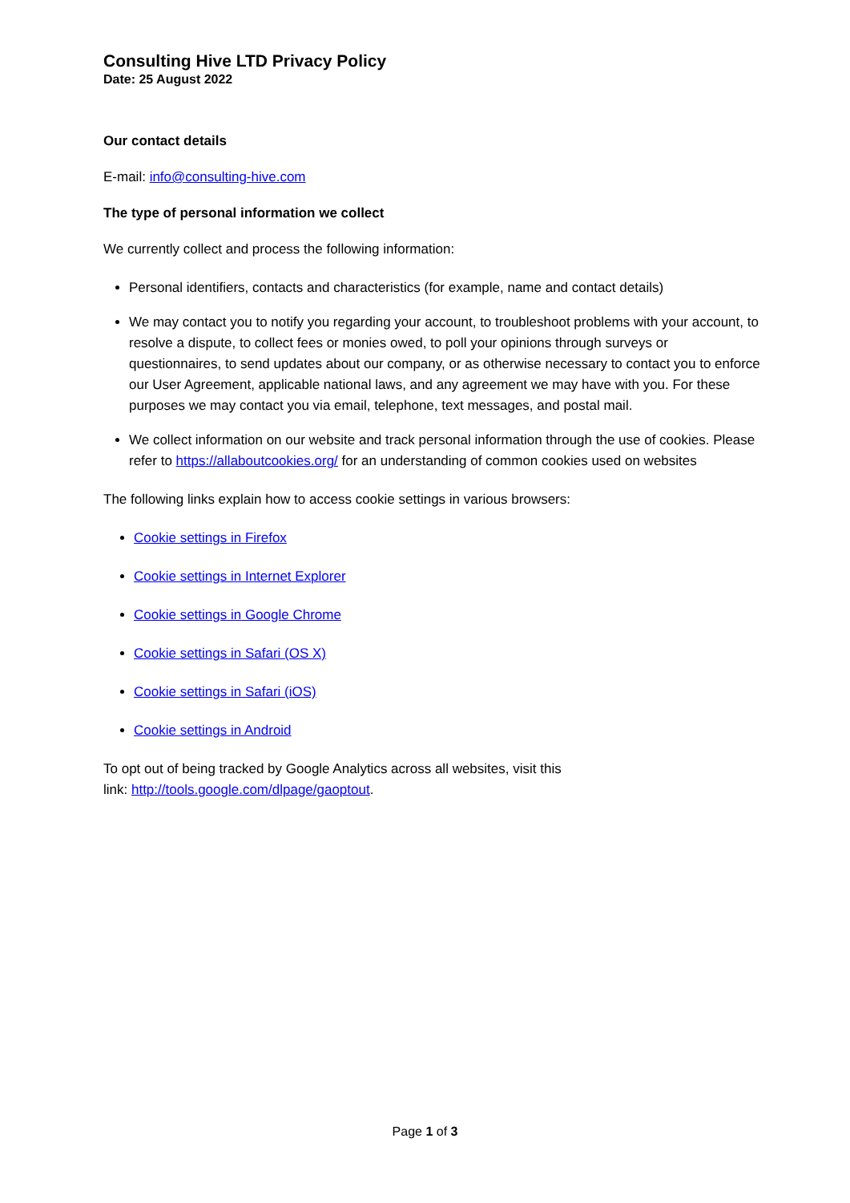Consulting Hive LTD Privacy Policy
Date: 25 August 2022
Our contact details
E-mail: info@consulting-hive.com
The type of personal information we collect
We currently collect and process the following information:
Personal identifiers, contacts and characteristics (for example, name and contact details)
We may contact you to notify you regarding your account, to troubleshoot problems with your account, to resolve a dispute, to collect fees or monies owed, to poll your opinions through surveys or questionnaires, to send updates about our company, or as otherwise necessary to contact you to enforce our User Agreement, applicable national laws, and any agreement we may have with you. For these purposes we may contact you via email, telephone, text messages, and postal mail.
We collect information on our website and track personal information through the use of cookies. Please refer to https://allaboutcookies.org/ for an understanding of common cookies used on websites
The following links explain how to access cookie settings in various browsers:
Cookie settings in Firefox
Cookie settings in Internet Explorer
Cookie settings in Google Chrome
Cookie settings in Safari (OS X)
Cookie settings in Safari (iOS)
Cookie settings in Android
To opt out of being tracked by Google Analytics across all websites, visit this
link: http://tools.google.com/dlpage/gaoptout.
Page 1 of 3